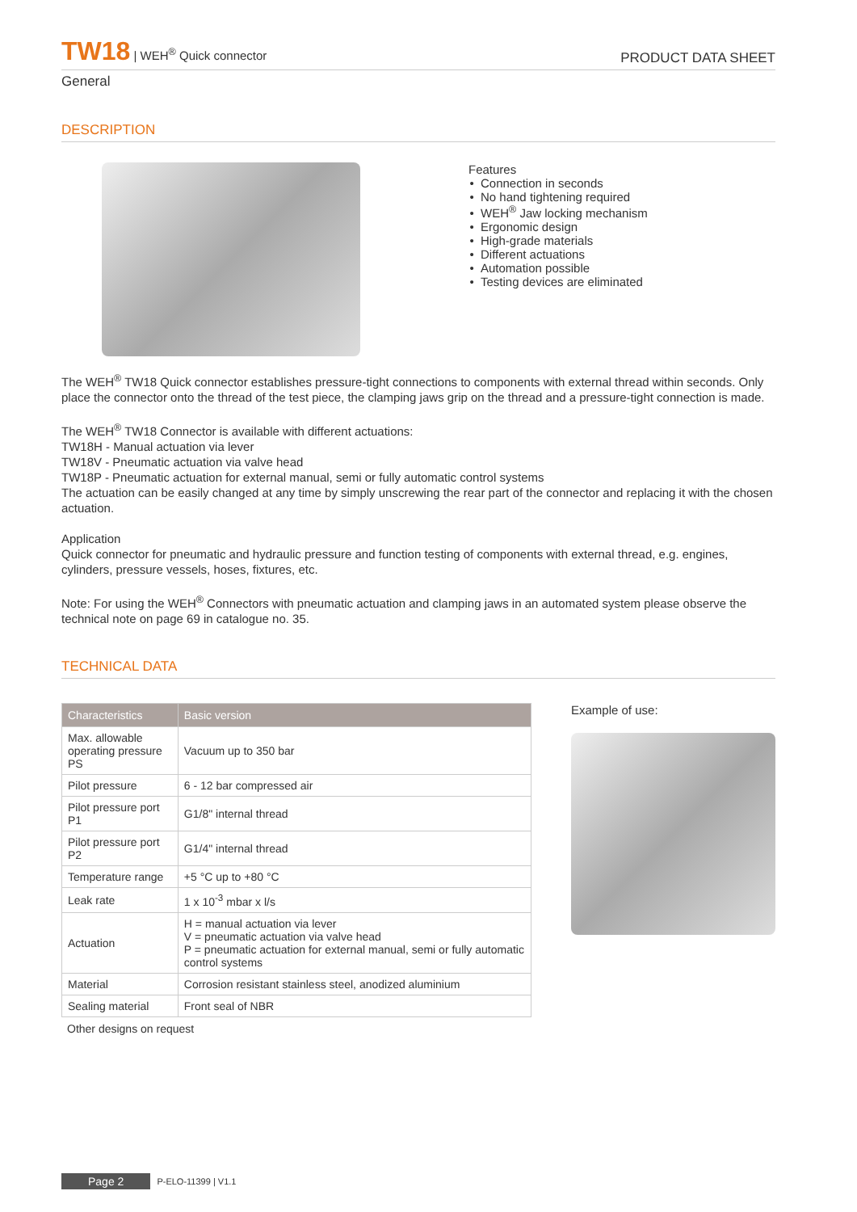TW18 | WEH<sup>®</sup> Quick connector
PRODUCT DATA SHEET
General
DESCRIPTION
Features
Connection in seconds
No hand tightening required
WEH<sup>®</sup> Jaw locking mechanism
Ergonomic design
High-grade materials
Different actuations
Automation possible
Testing devices are eliminated
The WEH<sup>®</sup> TW18 Quick connector establishes pressure-tight connections to components with external thread within seconds. Only place the connector onto the thread of the test piece, the clamping jaws grip on the thread and a pressure-tight connection is made.
The WEH<sup>®</sup> TW18 Connector is available with different actuations:
TW18H - Manual actuation via lever
TW18V - Pneumatic actuation via valve head
TW18P - Pneumatic actuation for external manual, semi or fully automatic control systems
The actuation can be easily changed at any time by simply unscrewing the rear part of the connector and replacing it with the chosen actuation.
Application
Quick connector for pneumatic and hydraulic pressure and function testing of components with external thread, e.g. engines, cylinders, pressure vessels, hoses, fixtures, etc.
Note: For using the WEH<sup>®</sup> Connectors with pneumatic actuation and clamping jaws in an automated system please observe the technical note on page 69 in catalogue no. 35.
TECHNICAL DATA
| Characteristics | Basic version |
| --- | --- |
| Max. allowable operating pressure PS | Vacuum up to 350 bar |
| Pilot pressure | 6 - 12 bar compressed air |
| Pilot pressure port P1 | G1/8" internal thread |
| Pilot pressure port P2 | G1/4" internal thread |
| Temperature range | +5 °C up to +80 °C |
| Leak rate | 1 x 10<sup>-3</sup> mbar x l/s |
| Actuation | H = manual actuation via lever V = pneumatic actuation via valve head P = pneumatic actuation for external manual, semi or fully automatic control systems |
| Material | Corrosion resistant stainless steel, anodized aluminium |
| Sealing material | Front seal of NBR |
Other designs on request
Example of use:
Page 2 P-ELO-11399 | V1.1